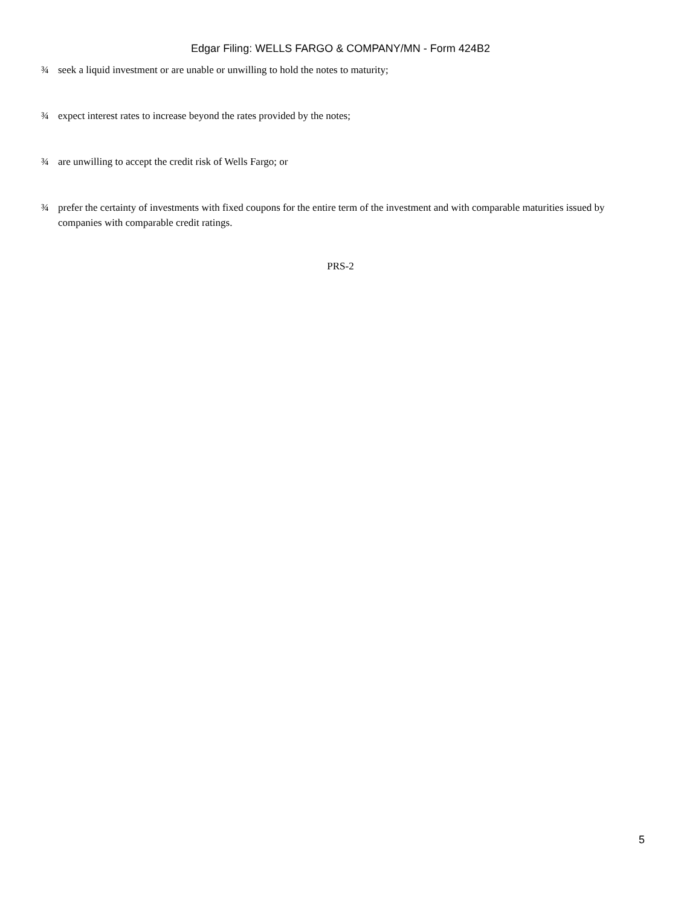Edgar Filing: WELLS FARGO & COMPANY/MN - Form 424B2
¾ seek a liquid investment or are unable or unwilling to hold the notes to maturity;
¾ expect interest rates to increase beyond the rates provided by the notes;
¾ are unwilling to accept the credit risk of Wells Fargo; or
¾ prefer the certainty of investments with fixed coupons for the entire term of the investment and with comparable maturities issued by companies with comparable credit ratings.
PRS-2
5